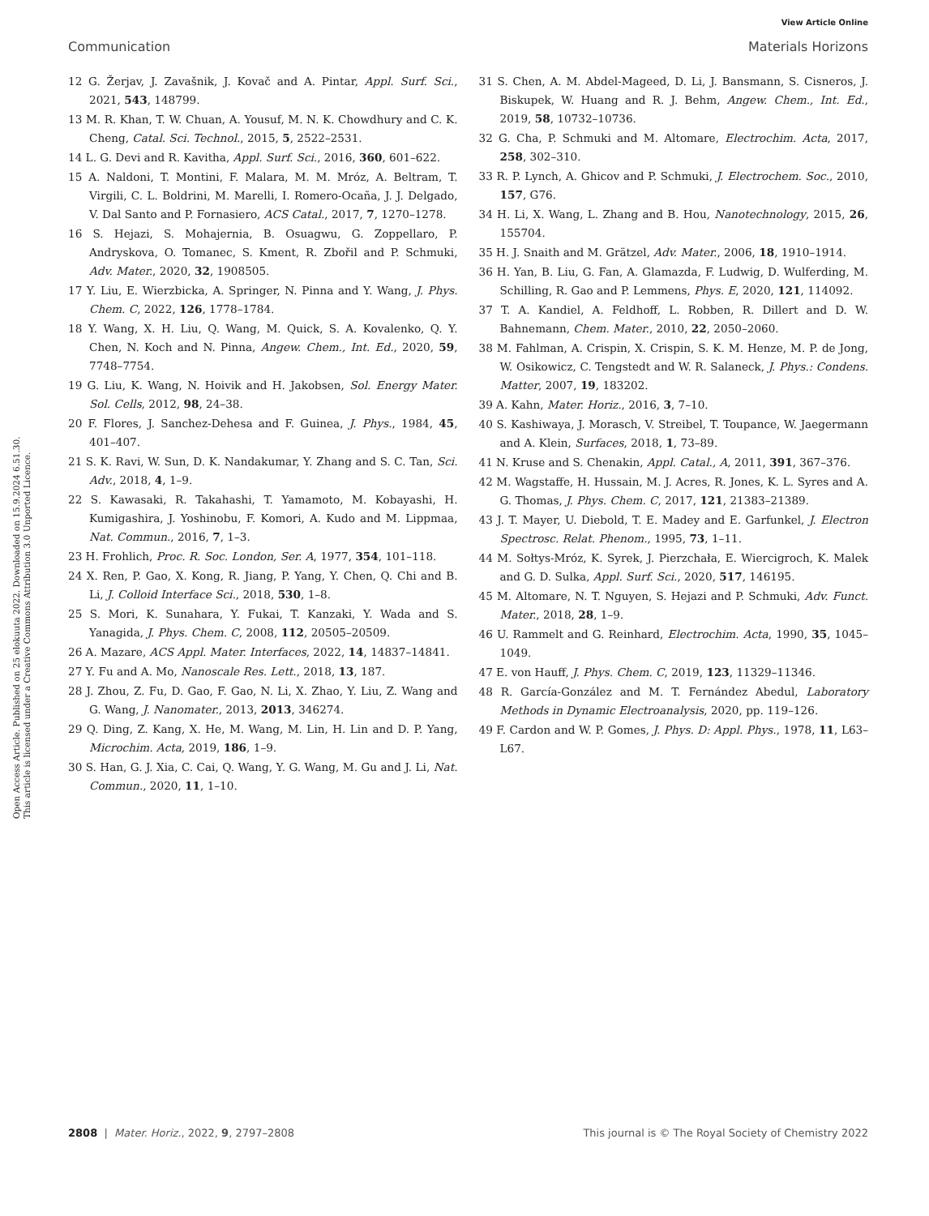View Article Online
Communication Materials Horizons
Open Access Article. Published on 25 elokuuta 2022. Downloaded on 15.9.2024 6.51.30.
This article is licensed under a Creative Commons Attribution 3.0 Unported Licence.
12 G. Žerjav, J. Zavašnik, J. Kovač and A. Pintar, Appl. Surf. Sci., 2021, 543, 148799.
13 M. R. Khan, T. W. Chuan, A. Yousuf, M. N. K. Chowdhury and C. K. Cheng, Catal. Sci. Technol., 2015, 5, 2522–2531.
14 L. G. Devi and R. Kavitha, Appl. Surf. Sci., 2016, 360, 601–622.
15 A. Naldoni, T. Montini, F. Malara, M. M. Mróz, A. Beltram, T. Virgili, C. L. Boldrini, M. Marelli, I. Romero-Ocaña, J. J. Delgado, V. Dal Santo and P. Fornasiero, ACS Catal., 2017, 7, 1270–1278.
16 S. Hejazi, S. Mohajernia, B. Osuagwu, G. Zoppellaro, P. Andryskova, O. Tomanec, S. Kment, R. Zbořil and P. Schmuki, Adv. Mater., 2020, 32, 1908505.
17 Y. Liu, E. Wierzbicka, A. Springer, N. Pinna and Y. Wang, J. Phys. Chem. C, 2022, 126, 1778–1784.
18 Y. Wang, X. H. Liu, Q. Wang, M. Quick, S. A. Kovalenko, Q. Y. Chen, N. Koch and N. Pinna, Angew. Chem., Int. Ed., 2020, 59, 7748–7754.
19 G. Liu, K. Wang, N. Hoivik and H. Jakobsen, Sol. Energy Mater. Sol. Cells, 2012, 98, 24–38.
20 F. Flores, J. Sanchez-Dehesa and F. Guinea, J. Phys., 1984, 45, 401–407.
21 S. K. Ravi, W. Sun, D. K. Nandakumar, Y. Zhang and S. C. Tan, Sci. Adv., 2018, 4, 1–9.
22 S. Kawasaki, R. Takahashi, T. Yamamoto, M. Kobayashi, H. Kumigashira, J. Yoshinobu, F. Komori, A. Kudo and M. Lippmaa, Nat. Commun., 2016, 7, 1–3.
23 H. Frohlich, Proc. R. Soc. London, Ser. A, 1977, 354, 101–118.
24 X. Ren, P. Gao, X. Kong, R. Jiang, P. Yang, Y. Chen, Q. Chi and B. Li, J. Colloid Interface Sci., 2018, 530, 1–8.
25 S. Mori, K. Sunahara, Y. Fukai, T. Kanzaki, Y. Wada and S. Yanagida, J. Phys. Chem. C, 2008, 112, 20505–20509.
26 A. Mazare, ACS Appl. Mater. Interfaces, 2022, 14, 14837–14841.
27 Y. Fu and A. Mo, Nanoscale Res. Lett., 2018, 13, 187.
28 J. Zhou, Z. Fu, D. Gao, F. Gao, N. Li, X. Zhao, Y. Liu, Z. Wang and G. Wang, J. Nanomater., 2013, 2013, 346274.
29 Q. Ding, Z. Kang, X. He, M. Wang, M. Lin, H. Lin and D. P. Yang, Microchim. Acta, 2019, 186, 1–9.
30 S. Han, G. J. Xia, C. Cai, Q. Wang, Y. G. Wang, M. Gu and J. Li, Nat. Commun., 2020, 11, 1–10.
31 S. Chen, A. M. Abdel-Mageed, D. Li, J. Bansmann, S. Cisneros, J. Biskupek, W. Huang and R. J. Behm, Angew. Chem., Int. Ed., 2019, 58, 10732–10736.
32 G. Cha, P. Schmuki and M. Altomare, Electrochim. Acta, 2017, 258, 302–310.
33 R. P. Lynch, A. Ghicov and P. Schmuki, J. Electrochem. Soc., 2010, 157, G76.
34 H. Li, X. Wang, L. Zhang and B. Hou, Nanotechnology, 2015, 26, 155704.
35 H. J. Snaith and M. Grätzel, Adv. Mater., 2006, 18, 1910–1914.
36 H. Yan, B. Liu, G. Fan, A. Glamazda, F. Ludwig, D. Wulferding, M. Schilling, R. Gao and P. Lemmens, Phys. E, 2020, 121, 114092.
37 T. A. Kandiel, A. Feldhoff, L. Robben, R. Dillert and D. W. Bahnemann, Chem. Mater., 2010, 22, 2050–2060.
38 M. Fahlman, A. Crispin, X. Crispin, S. K. M. Henze, M. P. de Jong, W. Osikowicz, C. Tengstedt and W. R. Salaneck, J. Phys.: Condens. Matter, 2007, 19, 183202.
39 A. Kahn, Mater. Horiz., 2016, 3, 7–10.
40 S. Kashiwaya, J. Morasch, V. Streibel, T. Toupance, W. Jaegermann and A. Klein, Surfaces, 2018, 1, 73–89.
41 N. Kruse and S. Chenakin, Appl. Catal., A, 2011, 391, 367–376.
42 M. Wagstaffe, H. Hussain, M. J. Acres, R. Jones, K. L. Syres and A. G. Thomas, J. Phys. Chem. C, 2017, 121, 21383–21389.
43 J. T. Mayer, U. Diebold, T. E. Madey and E. Garfunkel, J. Electron Spectrosc. Relat. Phenom., 1995, 73, 1–11.
44 M. Sołtys-Mróz, K. Syrek, J. Pierzchała, E. Wiercigroch, K. Malek and G. D. Sulka, Appl. Surf. Sci., 2020, 517, 146195.
45 M. Altomare, N. T. Nguyen, S. Hejazi and P. Schmuki, Adv. Funct. Mater., 2018, 28, 1–9.
46 U. Rammelt and G. Reinhard, Electrochim. Acta, 1990, 35, 1045–1049.
47 E. von Hauff, J. Phys. Chem. C, 2019, 123, 11329–11346.
48 R. García-González and M. T. Fernández Abedul, Laboratory Methods in Dynamic Electroanalysis, 2020, pp. 119–126.
49 F. Cardon and W. P. Gomes, J. Phys. D: Appl. Phys., 1978, 11, L63–L67.
2808 | Mater. Horiz., 2022, 9, 2797–2808 This journal is © The Royal Society of Chemistry 2022